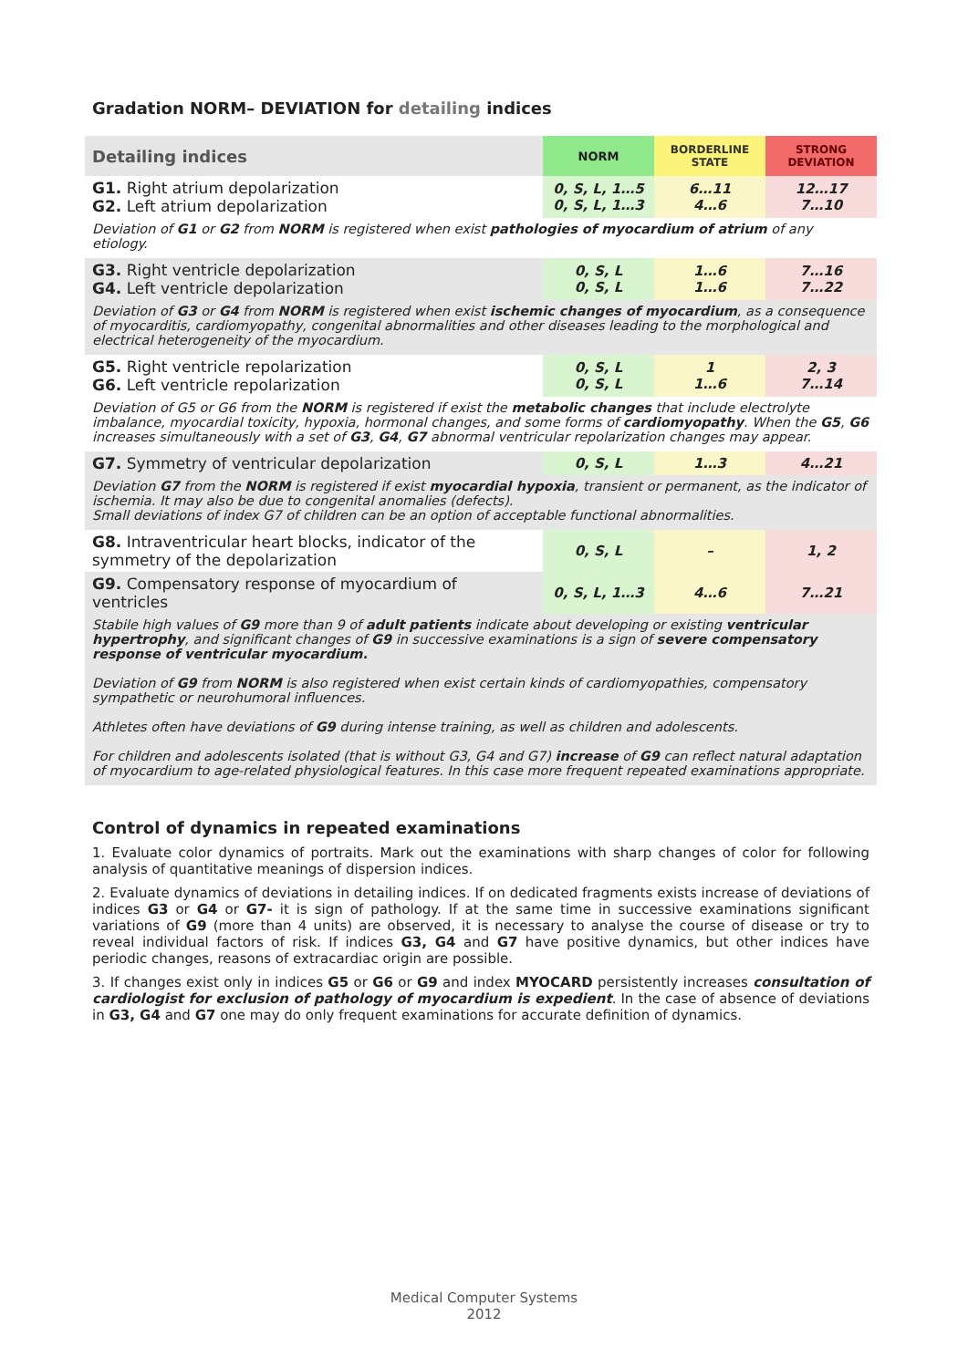Gradation NORM– DEVIATION for detailing indices
| Detailing indices | NORM | BORDERLINE STATE | STRONG DEVIATION |
| G1. Right atrium depolarization G2. Left atrium depolarization | 0, S, L, 1…5 0, S, L, 1…3 | 6…11 4…6 | 12…17 7…10 |
| Deviation of G1 or G2 from NORM is registered when exist pathologies of myocardium of atrium of any etiology. | | | |
| G3. Right ventricle depolarization G4. Left ventricle depolarization | 0, S, L 0, S, L | 1…6 1…6 | 7…16 7…22 |
| Deviation of G3 or G4 from NORM is registered when exist ischemic changes of myocardium , as a consequence of myocarditis, cardiomyopathy, congenital abnormalities and other diseases leading to the morphological and electrical heterogeneity of the myocardium. | | | |
| G5. Right ventricle repolarization G6. Left ventricle repolarization | 0, S, L 0, S, L | 1 1…6 | 2, 3 7…14 |
| Deviation of G5 or G6 from the NORM is registered if exist the metabolic changes that include electrolyte imbalance, myocardial toxicity, hypoxia, hormonal changes, and some forms of cardiomyopathy . When the G5 , G6 increases simultaneously with a set of G3 , G4 , G7 abnormal ventricular repolarization changes may appear. | | | |
| G7. Symmetry of ventricular depolarization | 0, S, L | 1…3 | 4…21 |
| Deviation G7 from the NORM is registered if exist myocardial hypoxia , transient or permanent, as the indicator of ischemia. It may also be due to congenital anomalies (defects). Small deviations of index G7 of children can be an option of acceptable functional abnormalities. | | | |
| G8. Intraventricular heart blocks, indicator of the symmetry of the depolarization | 0, S, L | – | 1, 2 |
| G9. Compensatory response of myocardium of ventricles | 0, S, L, 1…3 | 4…6 | 7…21 |
| Stabile high values of G9 more than 9 of adult patients indicate about developing or existing ventricular hypertrophy , and significant changes of G9 in successive examinations is a sign of severe compensatory response of ventricular myocardium. Deviation of G9 from NORM is also registered when exist certain kinds of cardiomyopathies, compensatory sympathetic or neurohumoral influences. Athletes often have deviations of G9 during intense training, as well as children and adolescents. For children and adolescents isolated (that is without G3, G4 and G7) increase of G9 can reflect natural adaptation of myocardium to age-related physiological features. In this case more frequent repeated examinations appropriate. | | | |
Control of dynamics in repeated examinations
1. Evaluate color dynamics of portraits. Mark out the examinations with sharp changes of color for following analysis of quantitative meanings of dispersion indices.
2. Evaluate dynamics of deviations in detailing indices. If on dedicated fragments exists increase of deviations of indices G3 or G4 or G7- it is sign of pathology. If at the same time in successive examinations significant variations of G9 (more than 4 units) are observed, it is necessary to analyse the course of disease or try to reveal individual factors of risk. If indices G3, G4 and G7 have positive dynamics, but other indices have periodic changes, reasons of extracardiac origin are possible.
3. If changes exist only in indices G5 or G6 or G9 and index MYOCARD persistently increases consultation of cardiologist for exclusion of pathology of myocardium is expedient. In the case of absence of deviations in G3, G4 and G7 one may do only frequent examinations for accurate definition of dynamics.
Medical Computer Systems
2012